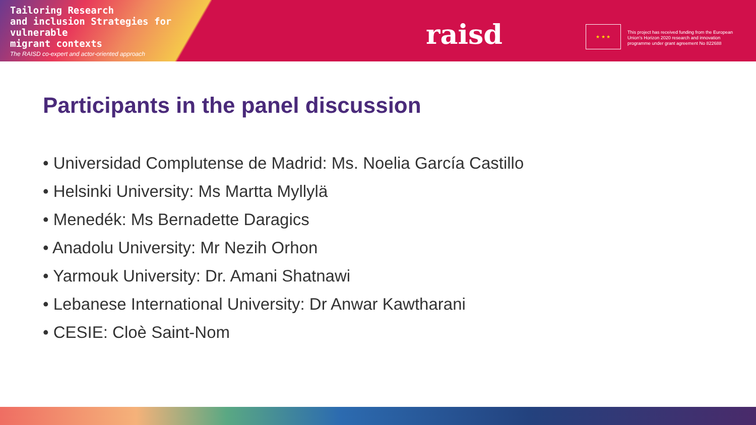Tailoring Research
and inclusion Strategies for vulnerable
migrant contexts
The RAISD co-expert and actor-oriented approach
raisd ★ ★ ★
This project has received funding from the European Union's Horizon 2020 research and innovation programme under grant agreement No 822688
Participants in the panel discussion
• Universidad Complutense de Madrid: Ms. Noelia García Castillo
• Helsinki University: Ms Martta Myllylä
• Menedék: Ms Bernadette Daragics
• Anadolu University: Mr Nezih Orhon
• Yarmouk University: Dr. Amani Shatnawi
• Lebanese International University: Dr Anwar Kawtharani
• CESIE: Cloè Saint-Nom